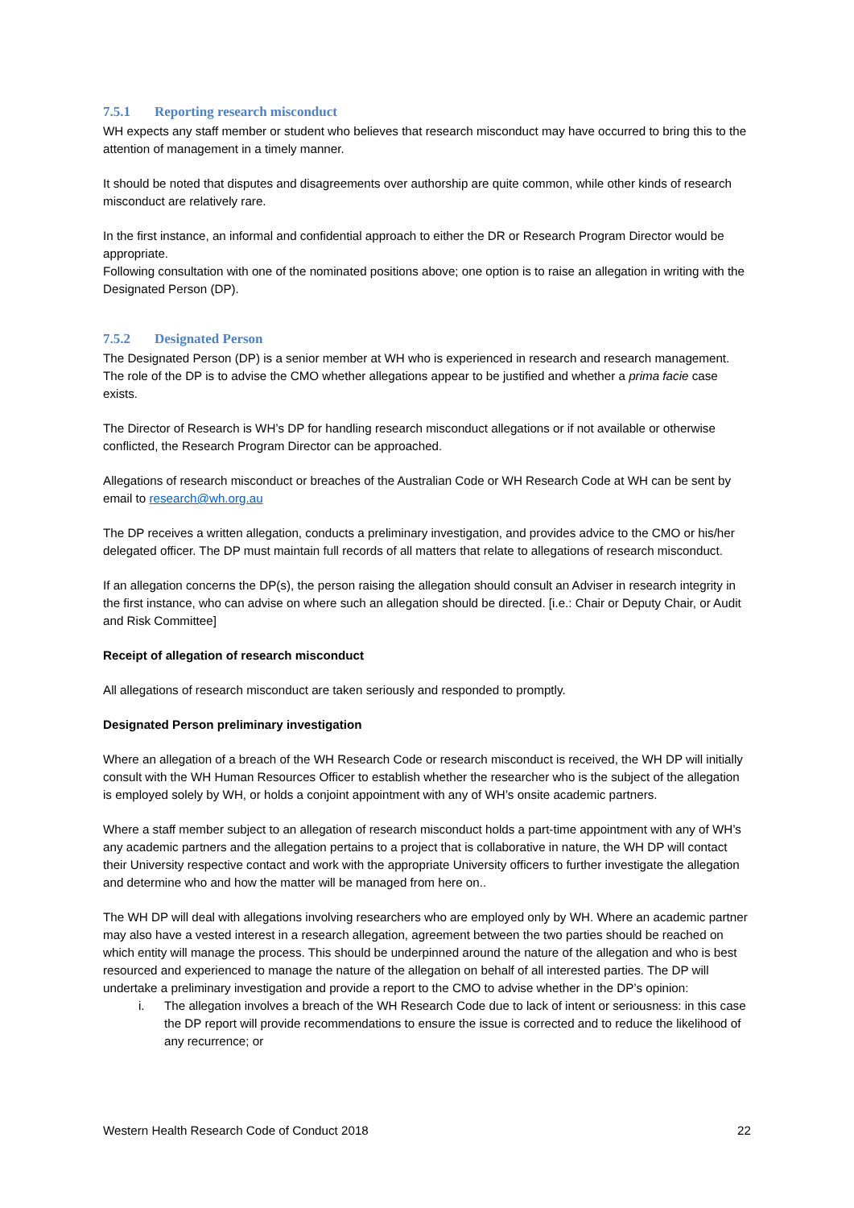7.5.1 Reporting research misconduct
WH expects any staff member or student who believes that research misconduct may have occurred to bring this to the attention of management in a timely manner.
It should be noted that disputes and disagreements over authorship are quite common, while other kinds of research misconduct are relatively rare.
In the first instance, an informal and confidential approach to either the DR or Research Program Director would be appropriate.
Following consultation with one of the nominated positions above; one option is to raise an allegation in writing with the Designated Person (DP).
7.5.2 Designated Person
The Designated Person (DP) is a senior member at WH who is experienced in research and research management. The role of the DP is to advise the CMO whether allegations appear to be justified and whether a prima facie case exists.
The Director of Research is WH’s DP for handling research misconduct allegations or if not available or otherwise conflicted, the Research Program Director can be approached.
Allegations of research misconduct or breaches of the Australian Code or WH Research Code at WH can be sent by email to research@wh.org.au
The DP receives a written allegation, conducts a preliminary investigation, and provides advice to the CMO or his/her delegated officer. The DP must maintain full records of all matters that relate to allegations of research misconduct.
If an allegation concerns the DP(s), the person raising the allegation should consult an Adviser in research integrity in the first instance, who can advise on where such an allegation should be directed. [i.e.: Chair or Deputy Chair, or Audit and Risk Committee]
Receipt of allegation of research misconduct
All allegations of research misconduct are taken seriously and responded to promptly.
Designated Person preliminary investigation
Where an allegation of a breach of the WH Research Code or research misconduct is received, the WH DP will initially consult with the WH Human Resources Officer to establish whether the researcher who is the subject of the allegation is employed solely by WH, or holds a conjoint appointment with any of WH’s onsite academic partners.
Where a staff member subject to an allegation of research misconduct holds a part-time appointment with any of WH’s any academic partners and the allegation pertains to a project that is collaborative in nature, the WH DP will contact their University respective contact and work with the appropriate University officers to further investigate the allegation and determine who and how the matter will be managed from here on..
The WH DP will deal with allegations involving researchers who are employed only by WH. Where an academic partner may also have a vested interest in a research allegation, agreement between the two parties should be reached on which entity will manage the process. This should be underpinned around the nature of the allegation and who is best resourced and experienced to manage the nature of the allegation on behalf of all interested parties. The DP will undertake a preliminary investigation and provide a report to the CMO to advise whether in the DP’s opinion:
i. The allegation involves a breach of the WH Research Code due to lack of intent or seriousness: in this case the DP report will provide recommendations to ensure the issue is corrected and to reduce the likelihood of any recurrence; or
Western Health Research Code of Conduct 2018 22